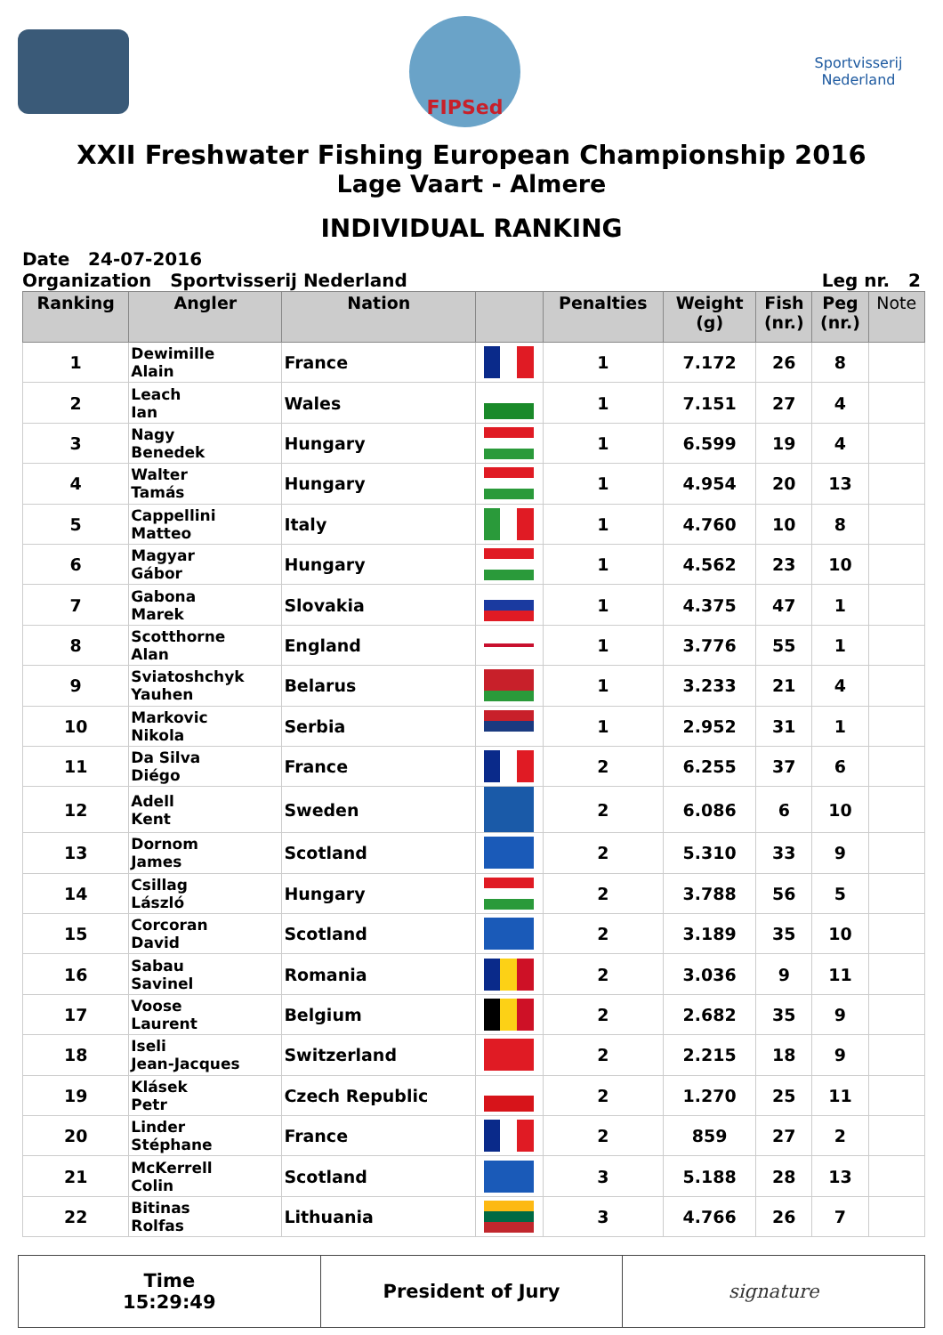FIPSed
Sportvisserij
Nederland
XXII Freshwater Fishing European Championship 2016
Lage Vaart - Almere
INDIVIDUAL RANKING
Date 24-07-2016
Organization Sportvisserij Nederland Leg nr. 2
| Ranking | Angler | Nation | | Penalties | Weight (g) | Fish (nr.) | Peg (nr.) | Note |
| --- | --- | --- | --- | --- | --- | --- | --- | --- |
| 1 | Dewimille Alain | France | | 1 | 7.172 | 26 | 8 | |
| 2 | Leach Ian | Wales | | 1 | 7.151 | 27 | 4 | |
| 3 | Nagy Benedek | Hungary | | 1 | 6.599 | 19 | 4 | |
| 4 | Walter Tamás | Hungary | | 1 | 4.954 | 20 | 13 | |
| 5 | Cappellini Matteo | Italy | | 1 | 4.760 | 10 | 8 | |
| 6 | Magyar Gábor | Hungary | | 1 | 4.562 | 23 | 10 | |
| 7 | Gabona Marek | Slovakia | | 1 | 4.375 | 47 | 1 | |
| 8 | Scotthorne Alan | England | | 1 | 3.776 | 55 | 1 | |
| 9 | Sviatoshchyk Yauhen | Belarus | | 1 | 3.233 | 21 | 4 | |
| 10 | Markovic Nikola | Serbia | | 1 | 2.952 | 31 | 1 | |
| 11 | Da Silva Diégo | France | | 2 | 6.255 | 37 | 6 | |
| 12 | Adell Kent | Sweden | | 2 | 6.086 | 6 | 10 | |
| 13 | Dornom James | Scotland | | 2 | 5.310 | 33 | 9 | |
| 14 | Csillag László | Hungary | | 2 | 3.788 | 56 | 5 | |
| 15 | Corcoran David | Scotland | | 2 | 3.189 | 35 | 10 | |
| 16 | Sabau Savinel | Romania | | 2 | 3.036 | 9 | 11 | |
| 17 | Voose Laurent | Belgium | | 2 | 2.682 | 35 | 9 | |
| 18 | Iseli Jean-Jacques | Switzerland | | 2 | 2.215 | 18 | 9 | |
| 19 | Klásek Petr | Czech Republic | | 2 | 1.270 | 25 | 11 | |
| 20 | Linder Stéphane | France | | 2 | 859 | 27 | 2 | |
| 21 | McKerrell Colin | Scotland | | 3 | 5.188 | 28 | 13 | |
| 22 | Bitinas Rolfas | Lithuania | | 3 | 4.766 | 26 | 7 | |
Time
15:29:49
President of Jury signature